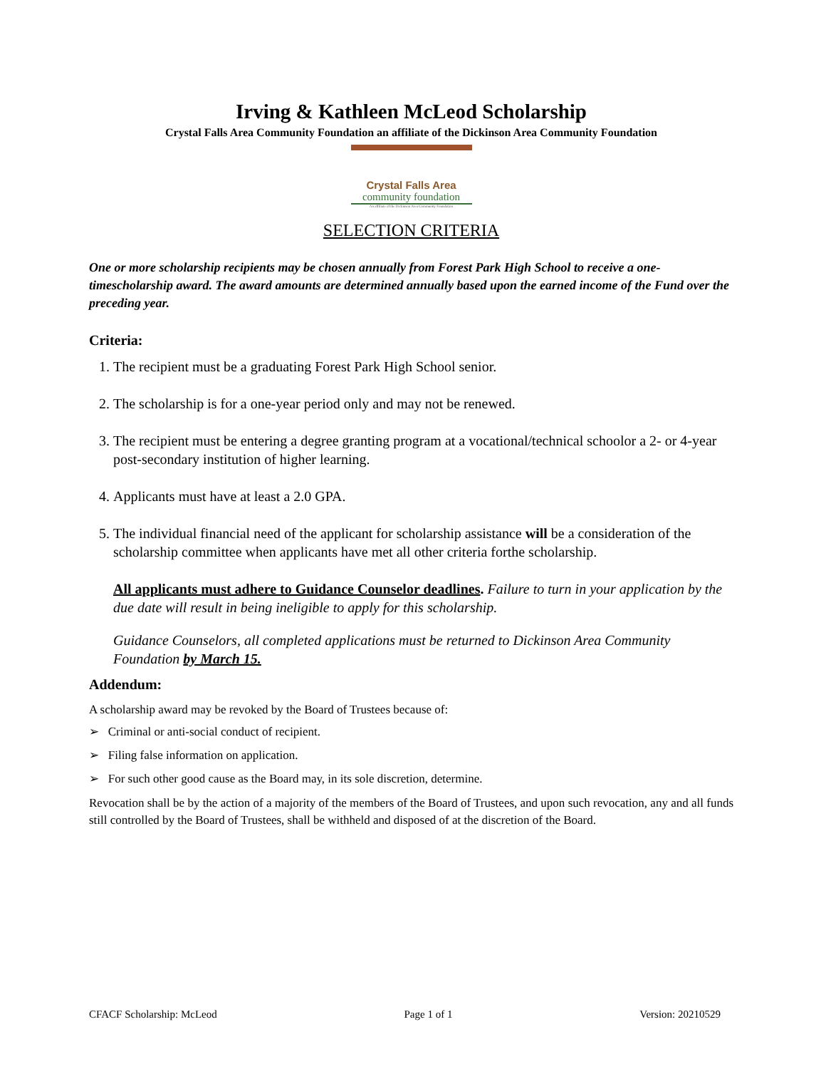Irving & Kathleen McLeod Scholarship
Crystal Falls Area Community Foundation an affiliate of the Dickinson Area Community Foundation
Crystal Falls Area
community foundation
An affiliate of the Dickinson Area Community Foundation
SELECTION CRITERIA
One or more scholarship recipients may be chosen annually from Forest Park High School to receive a one-timescholarship award. The award amounts are determined annually based upon the earned income of the Fund over the preceding year.
Criteria:
1. The recipient must be a graduating Forest Park High School senior.
2. The scholarship is for a one-year period only and may not be renewed.
3. The recipient must be entering a degree granting program at a vocational/technical schoolor a 2- or 4-year post-secondary institution of higher learning.
4. Applicants must have at least a 2.0 GPA.
5. The individual financial need of the applicant for scholarship assistance will be a consideration of the scholarship committee when applicants have met all other criteria forthe scholarship.
All applicants must adhere to Guidance Counselor deadlines. Failure to turn in your application by the due date will result in being ineligible to apply for this scholarship.
Guidance Counselors, all completed applications must be returned to Dickinson Area Community Foundation by March 15.
Addendum:
A scholarship award may be revoked by the Board of Trustees because of:
➢ Criminal or anti-social conduct of recipient.
➢ Filing false information on application.
➢ For such other good cause as the Board may, in its sole discretion, determine.
Revocation shall be by the action of a majority of the members of the Board of Trustees, and upon such revocation, any and all funds still controlled by the Board of Trustees, shall be withheld and disposed of at the discretion of the Board.
CFACF Scholarship: McLeod Page 1 of 1 Version: 20210529